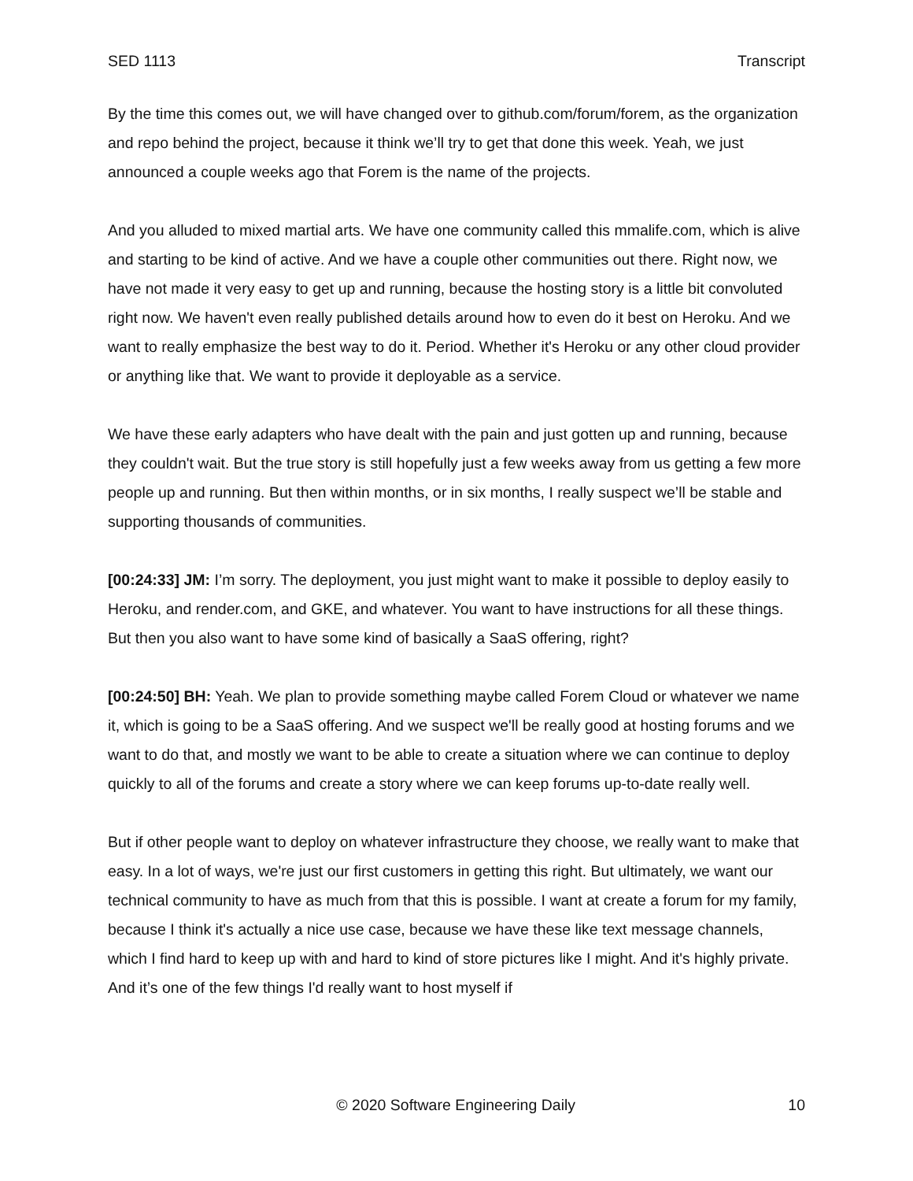SED 1113 Transcript
By the time this comes out, we will have changed over to github.com/forum/forem, as the organization and repo behind the project, because it think we’ll try to get that done this week. Yeah, we just announced a couple weeks ago that Forem is the name of the projects.
And you alluded to mixed martial arts. We have one community called this mmalife.com, which is alive and starting to be kind of active. And we have a couple other communities out there. Right now, we have not made it very easy to get up and running, because the hosting story is a little bit convoluted right now. We haven't even really published details around how to even do it best on Heroku. And we want to really emphasize the best way to do it. Period. Whether it's Heroku or any other cloud provider or anything like that. We want to provide it deployable as a service.
We have these early adapters who have dealt with the pain and just gotten up and running, because they couldn't wait. But the true story is still hopefully just a few weeks away from us getting a few more people up and running. But then within months, or in six months, I really suspect we’ll be stable and supporting thousands of communities.
[00:24:33] JM: I’m sorry. The deployment, you just might want to make it possible to deploy easily to Heroku, and render.com, and GKE, and whatever. You want to have instructions for all these things. But then you also want to have some kind of basically a SaaS offering, right?
[00:24:50] BH: Yeah. We plan to provide something maybe called Forem Cloud or whatever we name it, which is going to be a SaaS offering. And we suspect we'll be really good at hosting forums and we want to do that, and mostly we want to be able to create a situation where we can continue to deploy quickly to all of the forums and create a story where we can keep forums up-to-date really well.
But if other people want to deploy on whatever infrastructure they choose, we really want to make that easy. In a lot of ways, we're just our first customers in getting this right. But ultimately, we want our technical community to have as much from that this is possible. I want at create a forum for my family, because I think it's actually a nice use case, because we have these like text message channels, which I find hard to keep up with and hard to kind of store pictures like I might. And it's highly private. And it’s one of the few things I'd really want to host myself if
© 2020 Software Engineering Daily 10